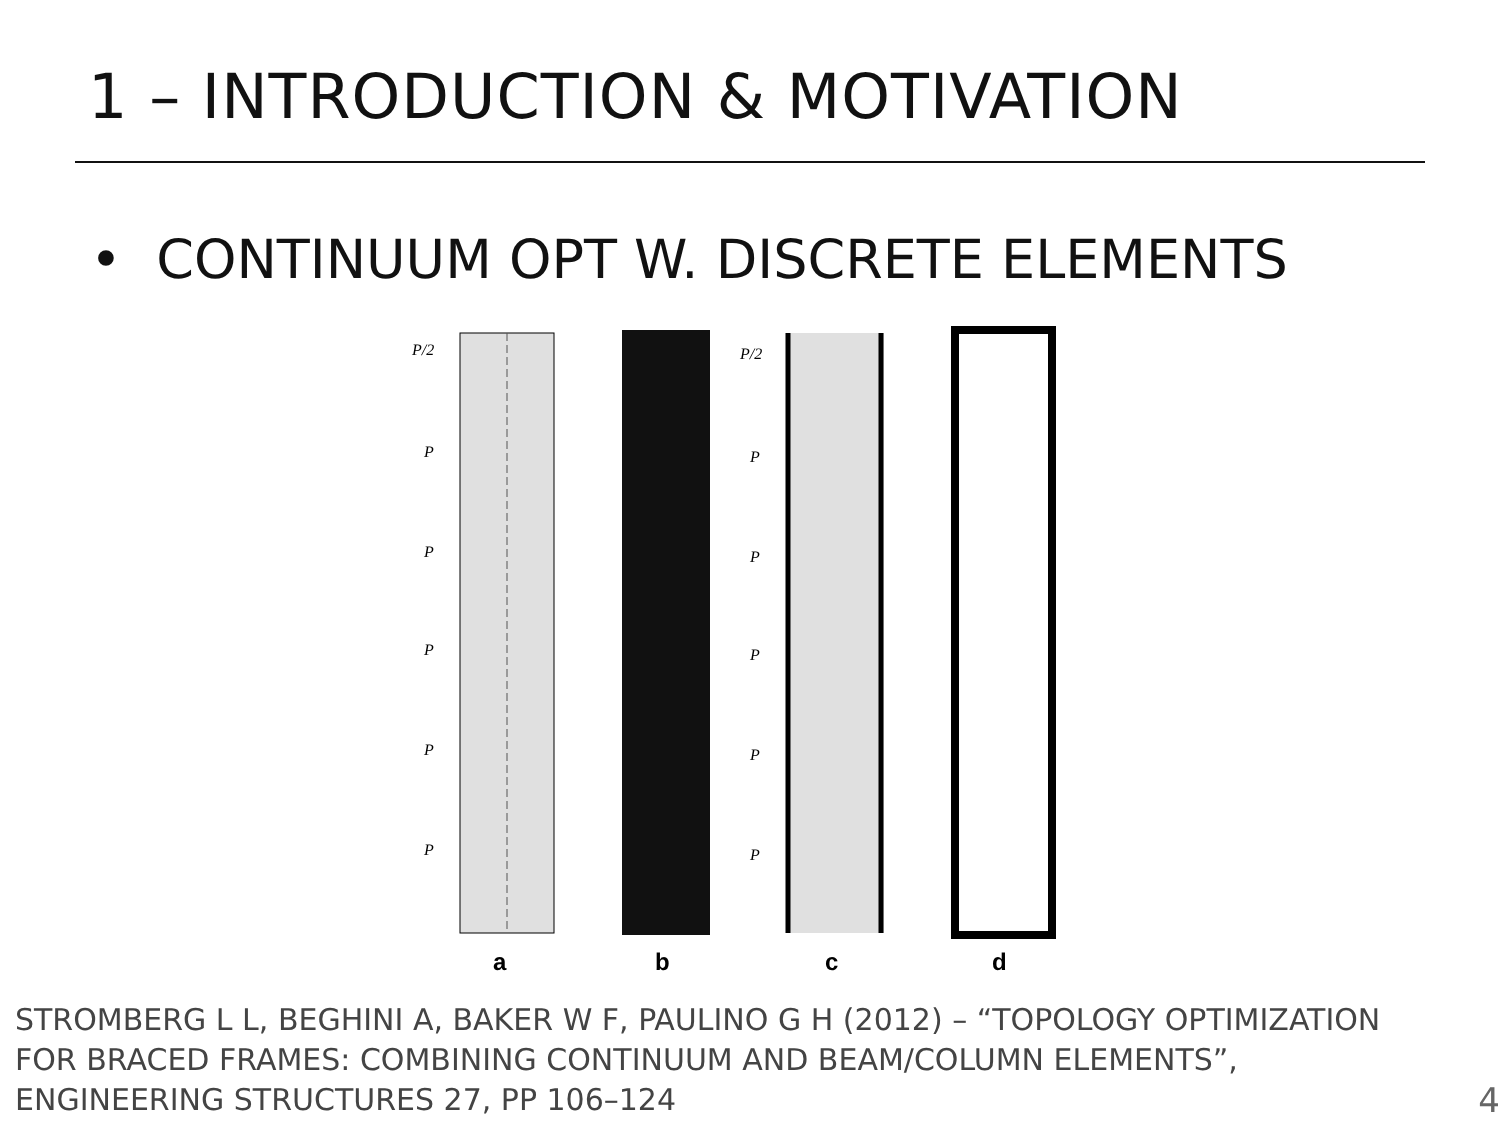1 – INTRODUCTION & MOTIVATION
• CONTINUUM OPT W. DISCRETE ELEMENTS
P/2
P
P
P
P
P
P/2
P
P
P
P
P
a
b
c
d
STROMBERG L L, BEGHINI A, BAKER W F, PAULINO G H (2012) – “TOPOLOGY OPTIMIZATION FOR BRACED FRAMES: COMBINING CONTINUUM AND BEAM/COLUMN ELEMENTS”, ENGINEERING STRUCTURES 27, PP 106–124
4